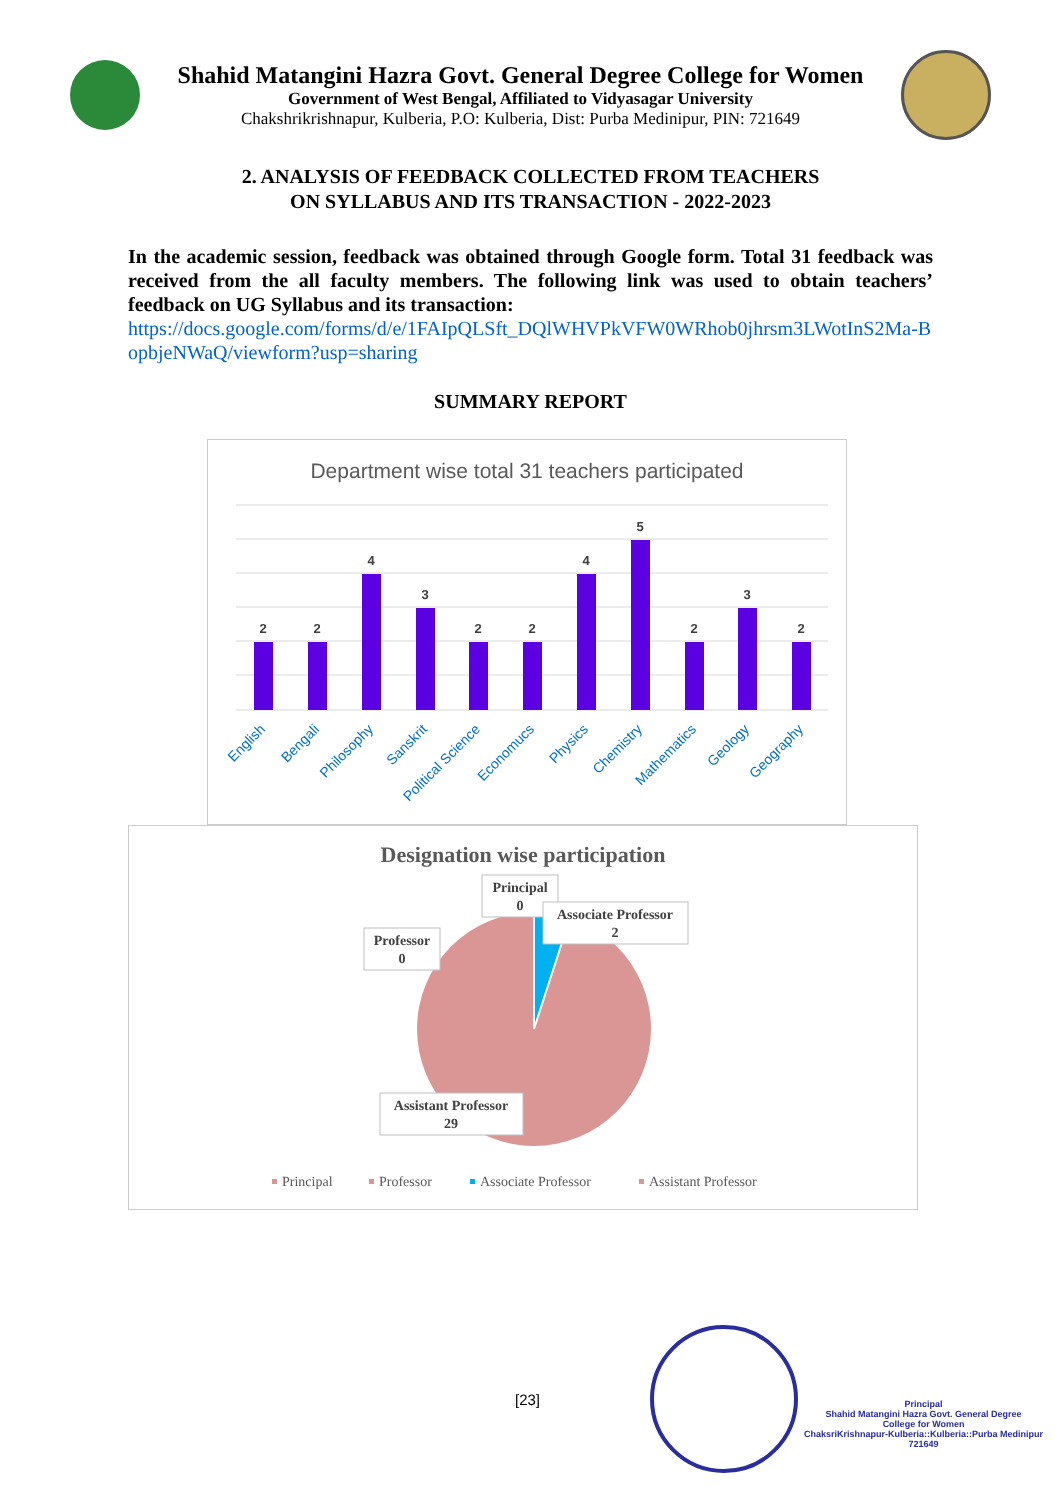Shahid Matangini Hazra Govt. General Degree College for Women
Government of West Bengal, Affiliated to Vidyasagar University
Chakshrikrishnapur, Kulberia, P.O: Kulberia, Dist: Purba Medinipur, PIN: 721649
2. ANALYSIS OF FEEDBACK COLLECTED FROM TEACHERS
ON SYLLABUS AND ITS TRANSACTION - 2022-2023
In the academic session, feedback was obtained through Google form. Total 31 feedback was received from the all faculty members. The following link was used to obtain teachers’ feedback on UG Syllabus and its transaction:
https://docs.google.com/forms/d/e/1FAIpQLSft_DQlWHVPkVFW0WRhob0jhrsm3LWotInS2Ma-BopbjeNWaQ/viewform?usp=sharing
SUMMARY REPORT
Department wise total 31 teachers participated
2
2
4
3
2
2
4
5
2
3
2
English
Bengali
Philosophy
Sanskrit
Political Science
Economucs
Physics
Chemistry
Mathematics
Geology
Geography
Designation wise participation
Professor
0
Principal
0
Associate Professor
2
Assistant Professor
29
Principal
Professor
Associate Professor
Assistant Professor
[23]
Principal
Shahid Matangini Hazra Govt. General Degree
College for Women
ChaksriKrishnapur-Kulberia::Kulberia::Purba Medinipur
721649